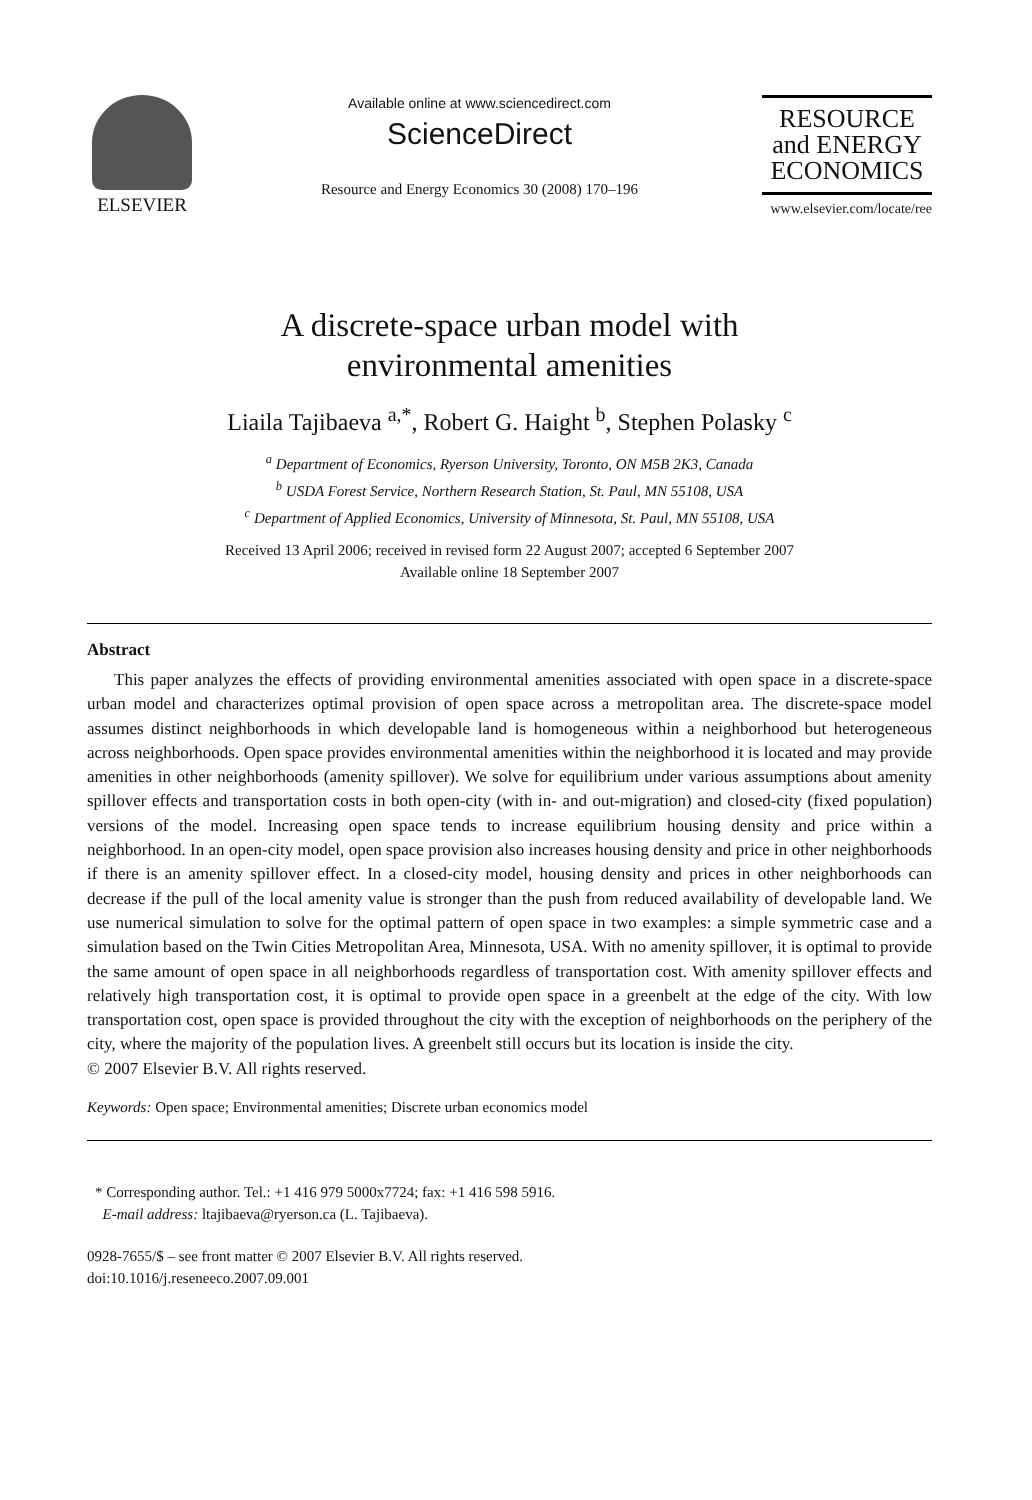ELSEVIER
Available online at www.sciencedirect.com
ScienceDirect
Resource and Energy Economics 30 (2008) 170–196
RESOURCE
and ENERGY
ECONOMICS
www.elsevier.com/locate/ree
A discrete-space urban model with
environmental amenities
Liaila Tajibaeva <sup>a,*</sup>, Robert G. Haight <sup>b</sup>, Stephen Polasky <sup>c</sup>
<sup>a</sup> Department of Economics, Ryerson University, Toronto, ON M5B 2K3, Canada
<sup>b</sup> USDA Forest Service, Northern Research Station, St. Paul, MN 55108, USA
<sup>c</sup> Department of Applied Economics, University of Minnesota, St. Paul, MN 55108, USA
Received 13 April 2006; received in revised form 22 August 2007; accepted 6 September 2007
Available online 18 September 2007
Abstract
This paper analyzes the effects of providing environmental amenities associated with open space in a discrete-space urban model and characterizes optimal provision of open space across a metropolitan area. The discrete-space model assumes distinct neighborhoods in which developable land is homogeneous within a neighborhood but heterogeneous across neighborhoods. Open space provides environmental amenities within the neighborhood it is located and may provide amenities in other neighborhoods (amenity spillover). We solve for equilibrium under various assumptions about amenity spillover effects and transportation costs in both open-city (with in- and out-migration) and closed-city (fixed population) versions of the model. Increasing open space tends to increase equilibrium housing density and price within a neighborhood. In an open-city model, open space provision also increases housing density and price in other neighborhoods if there is an amenity spillover effect. In a closed-city model, housing density and prices in other neighborhoods can decrease if the pull of the local amenity value is stronger than the push from reduced availability of developable land. We use numerical simulation to solve for the optimal pattern of open space in two examples: a simple symmetric case and a simulation based on the Twin Cities Metropolitan Area, Minnesota, USA. With no amenity spillover, it is optimal to provide the same amount of open space in all neighborhoods regardless of transportation cost. With amenity spillover effects and relatively high transportation cost, it is optimal to provide open space in a greenbelt at the edge of the city. With low transportation cost, open space is provided throughout the city with the exception of neighborhoods on the periphery of the city, where the majority of the population lives. A greenbelt still occurs but its location is inside the city.
© 2007 Elsevier B.V. All rights reserved.
Keywords: Open space; Environmental amenities; Discrete urban economics model
* Corresponding author. Tel.: +1 416 979 5000x7724; fax: +1 416 598 5916.
E-mail address: ltajibaeva@ryerson.ca (L. Tajibaeva).
0928-7655/$ – see front matter © 2007 Elsevier B.V. All rights reserved.
doi:10.1016/j.reseneeco.2007.09.001